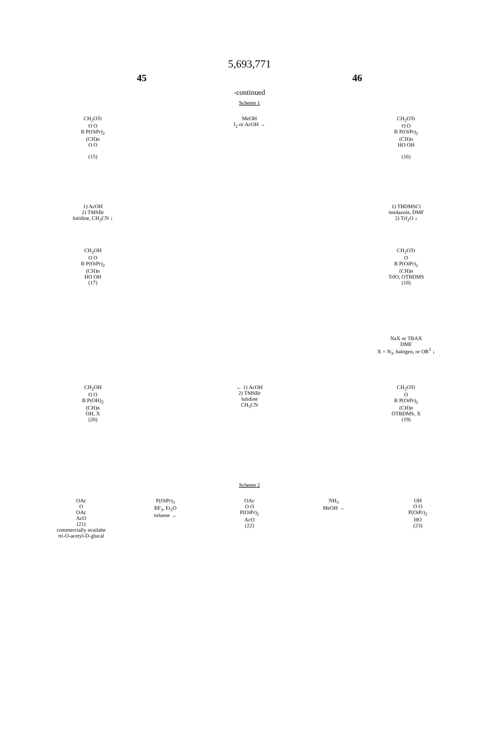5,693,771
45 46
-continued
Scheme 1
CH<sub>2</sub>OTr
O O
B P(OiPr)<sub>2</sub>
(CH)n
O O
(15)
MeOH
I<sub>2</sub> or AcOH →
CH<sub>2</sub>OTr
O O
B P(OiPr)<sub>2</sub>
(CH)n
HO OH
(16)
1) AcOH
2) TMSBr
lutidine, CH<sub>3</sub>CN ↓
1) TBDMSCl
imidazole, DMF
2) Trf<sub>2</sub>O ↓
CH<sub>2</sub>OH
O O
B P(OiPr)<sub>2</sub>
(CH)n
HO OH
(17)
CH<sub>2</sub>OTr
O
B P(OiPr)<sub>2</sub>
(CH)n
TrfO, OTBDMS
(18)
NaX or TBAX
DMF
X = N<sub>3</sub>, halogen, or OR<sup>3</sup> ↓
CH<sub>2</sub>OH
O O
B P(OH)<sub>2</sub>
(CH)n
OH, X
(20)
← 1) AcOH
2) TMSBr
lutidine
CH<sub>3</sub>CN
CH<sub>2</sub>OTr
O
B P(OiPr)<sub>2</sub>
(CH)n
OTBDMS, X
(19)
Scheme 2
OAc
O
OAc
AcO
(21)
commercially availabe
tri-O-acetyl-D-glucal
P(OiPr)<sub>3</sub>
BF<sub>3</sub>, Et<sub>2</sub>O
toluene →
OAc
O O
P(OiPr)<sub>2</sub>
AcO
(22)
NH<sub>3</sub>
MeOH →
OH
O O
P(OiPr)<sub>2</sub>
HO
(23)